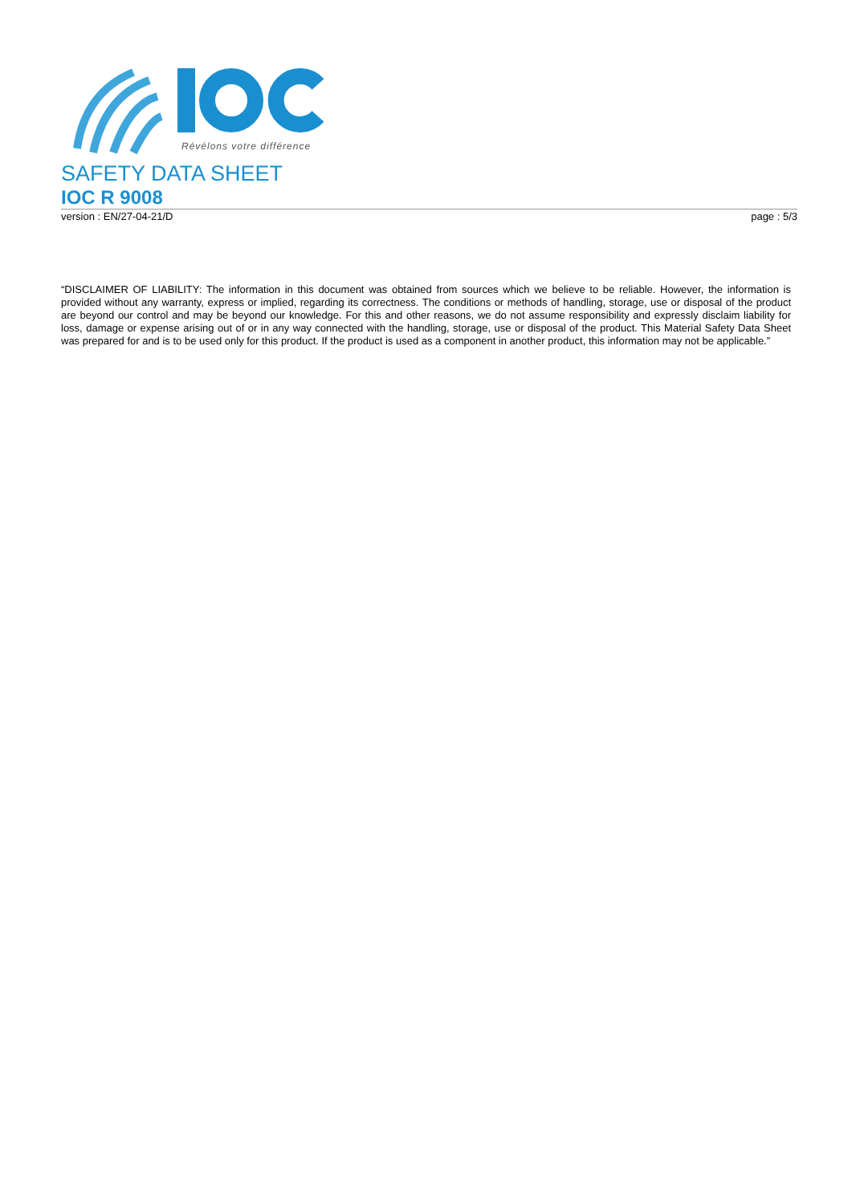Révélons votre différence
SAFETY DATA SHEET
IOC R 9008
version : EN/27-04-21/D page : 5/3
“DISCLAIMER OF LIABILITY: The information in this document was obtained from sources which we believe to be reliable. However, the information is provided without any warranty, express or implied, regarding its correctness. The conditions or methods of handling, storage, use or disposal of the product are beyond our control and may be beyond our knowledge. For this and other reasons, we do not assume responsibility and expressly disclaim liability for loss, damage or expense arising out of or in any way connected with the handling, storage, use or disposal of the product. This Material Safety Data Sheet was prepared for and is to be used only for this product. If the product is used as a component in another product, this information may not be applicable.”